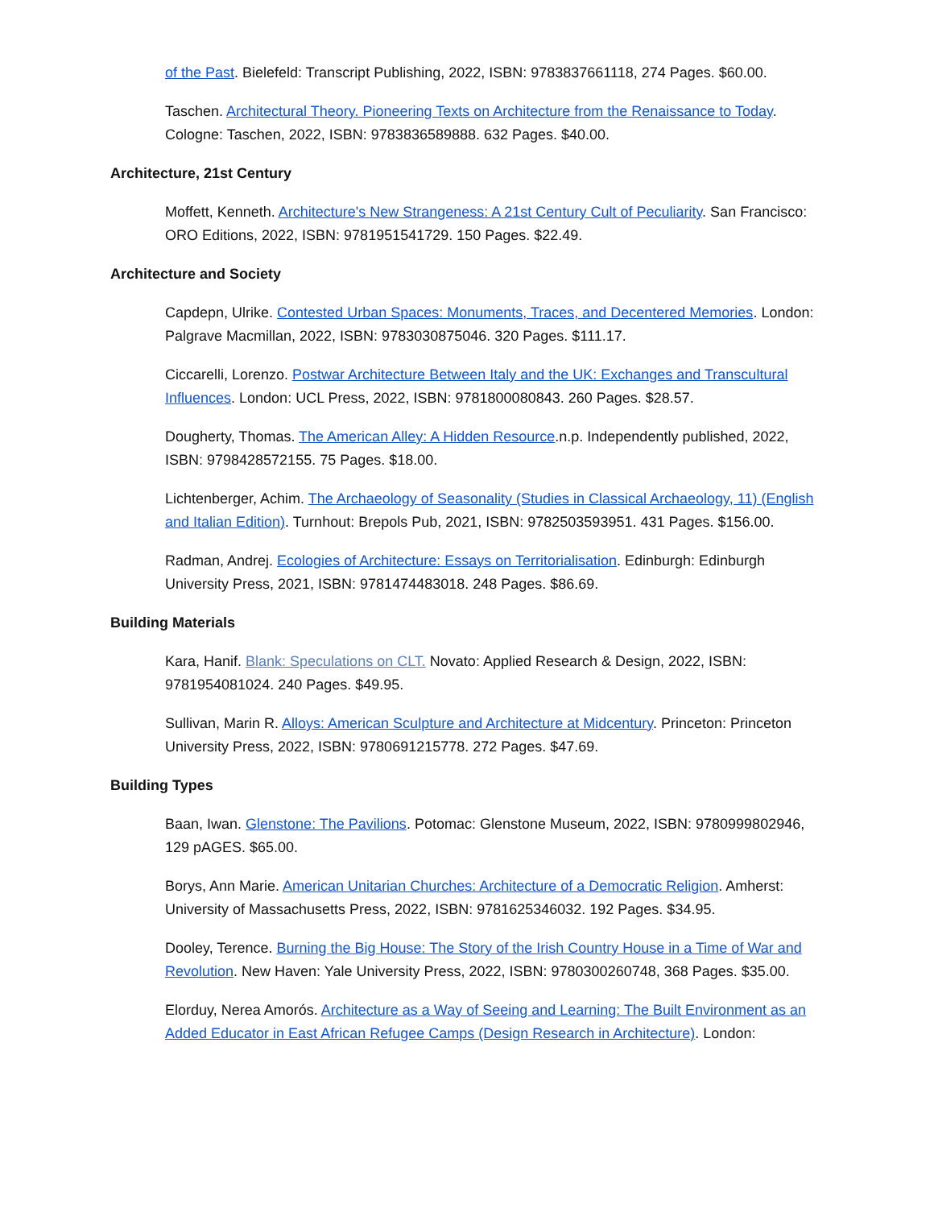of the Past. Bielefeld: Transcript Publishing, 2022, ISBN: 9783837661118, 274 Pages. $60.00.
Taschen. Architectural Theory. Pioneering Texts on Architecture from the Renaissance to Today. Cologne: Taschen, 2022, ISBN: 9783836589888. 632 Pages. $40.00.
Architecture, 21st Century
Moffett, Kenneth. Architecture's New Strangeness: A 21st Century Cult of Peculiarity. San Francisco: ORO Editions, 2022, ISBN: 9781951541729. 150 Pages. $22.49.
Architecture and Society
Capdepn, Ulrike. Contested Urban Spaces: Monuments, Traces, and Decentered Memories. London: Palgrave Macmillan, 2022, ISBN: 9783030875046. 320 Pages. $111.17.
Ciccarelli, Lorenzo. Postwar Architecture Between Italy and the UK: Exchanges and Transcultural Influences. London: UCL Press, 2022, ISBN: 9781800080843. 260 Pages. $28.57.
Dougherty, Thomas. The American Alley: A Hidden Resource.n.p. Independently published, 2022, ISBN: 9798428572155. 75 Pages. $18.00.
Lichtenberger, Achim. The Archaeology of Seasonality (Studies in Classical Archaeology, 11) (English and Italian Edition). Turnhout: Brepols Pub, 2021, ISBN: 9782503593951. 431 Pages. $156.00.
Radman, Andrej. Ecologies of Architecture: Essays on Territorialisation. Edinburgh: Edinburgh University Press, 2021, ISBN: 9781474483018. 248 Pages. $86.69.
Building Materials
Kara, Hanif. Blank: Speculations on CLT. Novato: Applied Research & Design, 2022, ISBN: 9781954081024. 240 Pages. $49.95.
Sullivan, Marin R. Alloys: American Sculpture and Architecture at Midcentury. Princeton: Princeton University Press, 2022, ISBN: 9780691215778. 272 Pages. $47.69.
Building Types
Baan, Iwan. Glenstone: The Pavilions. Potomac: Glenstone Museum, 2022, ISBN: 9780999802946, 129 pAGES. $65.00.
Borys, Ann Marie. American Unitarian Churches: Architecture of a Democratic Religion. Amherst: University of Massachusetts Press, 2022, ISBN: 9781625346032. 192 Pages. $34.95.
Dooley, Terence. Burning the Big House: The Story of the Irish Country House in a Time of War and Revolution. New Haven: Yale University Press, 2022, ISBN: 9780300260748, 368 Pages. $35.00.
Elorduy, Nerea Amorós. Architecture as a Way of Seeing and Learning: The Built Environment as an Added Educator in East African Refugee Camps (Design Research in Architecture). London: